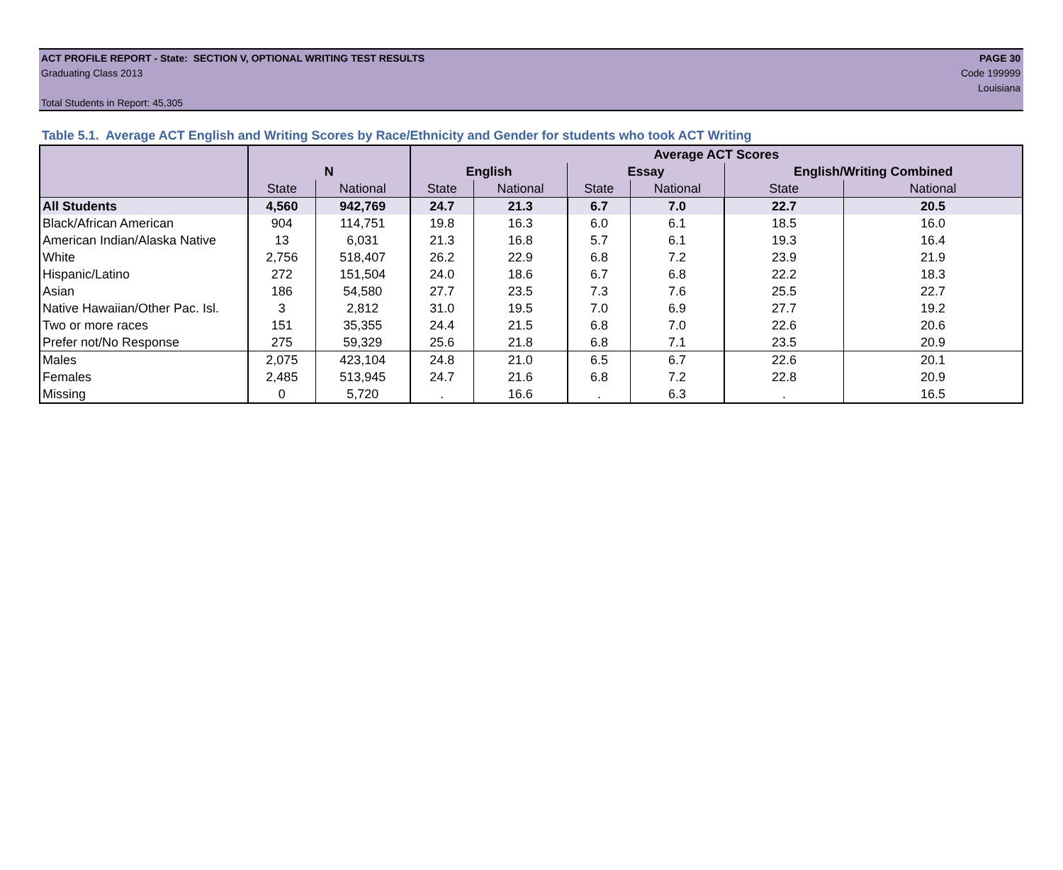ACT PROFILE REPORT - State: SECTION V, OPTIONAL WRITING TEST RESULTS PAGE 30
Graduating Class 2013 Code 199999
Louisiana
Total Students in Report: 45,305
Table 5.1. Average ACT English and Writing Scores by Race/Ethnicity and Gender for students who took ACT Writing
| | | | Average ACT Scores | | | | | |
| --- | --- | --- | --- | --- | --- | --- | --- | --- |
| | N | | English | | Essay | | English/Writing Combined | |
| | State | National | State | National | State | National | State | National |
| All Students | 4,560 | 942,769 | 24.7 | 21.3 | 6.7 | 7.0 | 22.7 | 20.5 |
| Black/African American | 904 | 114,751 | 19.8 | 16.3 | 6.0 | 6.1 | 18.5 | 16.0 |
| American Indian/Alaska Native | 13 | 6,031 | 21.3 | 16.8 | 5.7 | 6.1 | 19.3 | 16.4 |
| White | 2,756 | 518,407 | 26.2 | 22.9 | 6.8 | 7.2 | 23.9 | 21.9 |
| Hispanic/Latino | 272 | 151,504 | 24.0 | 18.6 | 6.7 | 6.8 | 22.2 | 18.3 |
| Asian | 186 | 54,580 | 27.7 | 23.5 | 7.3 | 7.6 | 25.5 | 22.7 |
| Native Hawaiian/Other Pac. Isl. | 3 | 2,812 | 31.0 | 19.5 | 7.0 | 6.9 | 27.7 | 19.2 |
| Two or more races | 151 | 35,355 | 24.4 | 21.5 | 6.8 | 7.0 | 22.6 | 20.6 |
| Prefer not/No Response | 275 | 59,329 | 25.6 | 21.8 | 6.8 | 7.1 | 23.5 | 20.9 |
| Males | 2,075 | 423,104 | 24.8 | 21.0 | 6.5 | 6.7 | 22.6 | 20.1 |
| Females | 2,485 | 513,945 | 24.7 | 21.6 | 6.8 | 7.2 | 22.8 | 20.9 |
| Missing | 0 | 5,720 | . | 16.6 | . | 6.3 | . | 16.5 |